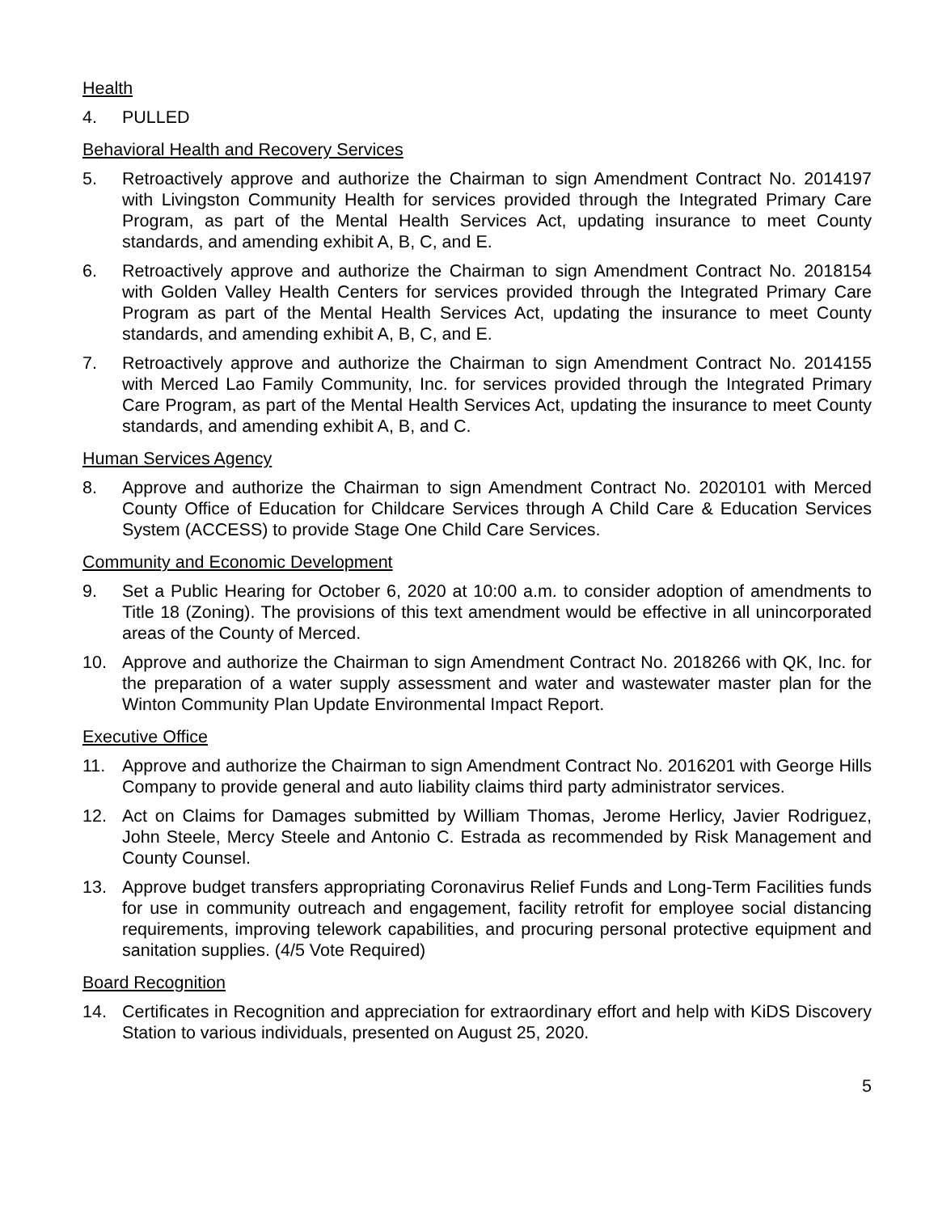Health
4. PULLED
Behavioral Health and Recovery Services
5. Retroactively approve and authorize the Chairman to sign Amendment Contract No. 2014197 with Livingston Community Health for services provided through the Integrated Primary Care Program, as part of the Mental Health Services Act, updating insurance to meet County standards, and amending exhibit A, B, C, and E.
6. Retroactively approve and authorize the Chairman to sign Amendment Contract No. 2018154 with Golden Valley Health Centers for services provided through the Integrated Primary Care Program as part of the Mental Health Services Act, updating the insurance to meet County standards, and amending exhibit A, B, C, and E.
7. Retroactively approve and authorize the Chairman to sign Amendment Contract No. 2014155 with Merced Lao Family Community, Inc. for services provided through the Integrated Primary Care Program, as part of the Mental Health Services Act, updating the insurance to meet County standards, and amending exhibit A, B, and C.
Human Services Agency
8. Approve and authorize the Chairman to sign Amendment Contract No. 2020101 with Merced County Office of Education for Childcare Services through A Child Care & Education Services System (ACCESS) to provide Stage One Child Care Services.
Community and Economic Development
9. Set a Public Hearing for October 6, 2020 at 10:00 a.m. to consider adoption of amendments to Title 18 (Zoning). The provisions of this text amendment would be effective in all unincorporated areas of the County of Merced.
10. Approve and authorize the Chairman to sign Amendment Contract No. 2018266 with QK, Inc. for the preparation of a water supply assessment and water and wastewater master plan for the Winton Community Plan Update Environmental Impact Report.
Executive Office
11. Approve and authorize the Chairman to sign Amendment Contract No. 2016201 with George Hills Company to provide general and auto liability claims third party administrator services.
12. Act on Claims for Damages submitted by William Thomas, Jerome Herlicy, Javier Rodriguez, John Steele, Mercy Steele and Antonio C. Estrada as recommended by Risk Management and County Counsel.
13. Approve budget transfers appropriating Coronavirus Relief Funds and Long-Term Facilities funds for use in community outreach and engagement, facility retrofit for employee social distancing requirements, improving telework capabilities, and procuring personal protective equipment and sanitation supplies. (4/5 Vote Required)
Board Recognition
14. Certificates in Recognition and appreciation for extraordinary effort and help with KiDS Discovery Station to various individuals, presented on August 25, 2020.
5